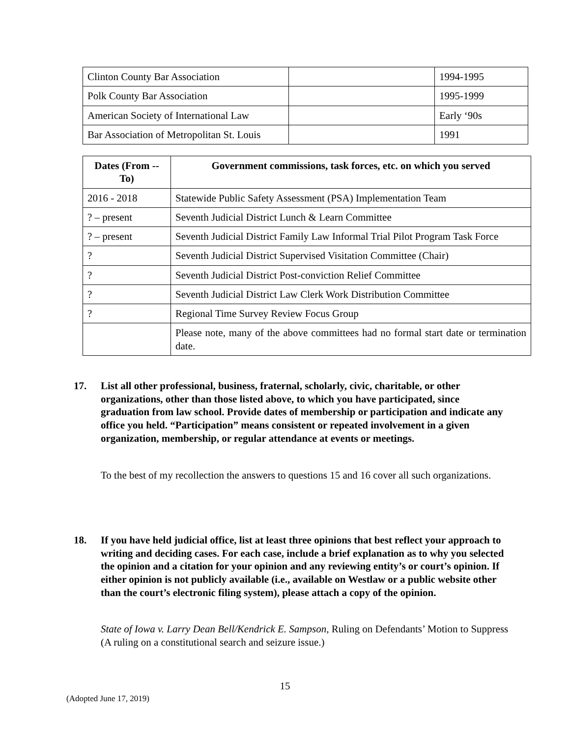| Clinton County Bar Association | | 1994-1995 |
| Polk County Bar Association | | 1995-1999 |
| American Society of International Law | | Early ‘90s |
| Bar Association of Metropolitan St. Louis | | 1991 |
| Dates (From -- To) | Government commissions, task forces, etc. on which you served |
| --- | --- |
| 2016 - 2018 | Statewide Public Safety Assessment (PSA) Implementation Team |
| ? – present | Seventh Judicial District Lunch & Learn Committee |
| ? – present | Seventh Judicial District Family Law Informal Trial Pilot Program Task Force |
| ? | Seventh Judicial District Supervised Visitation Committee (Chair) |
| ? | Seventh Judicial District Post-conviction Relief Committee |
| ? | Seventh Judicial District Law Clerk Work Distribution Committee |
| ? | Regional Time Survey Review Focus Group |
| | Please note, many of the above committees had no formal start date or termination date. |
17. List all other professional, business, fraternal, scholarly, civic, charitable, or other organizations, other than those listed above, to which you have participated, since graduation from law school. Provide dates of membership or participation and indicate any office you held. “Participation” means consistent or repeated involvement in a given organization, membership, or regular attendance at events or meetings.
To the best of my recollection the answers to questions 15 and 16 cover all such organizations.
18. If you have held judicial office, list at least three opinions that best reflect your approach to writing and deciding cases. For each case, include a brief explanation as to why you selected the opinion and a citation for your opinion and any reviewing entity’s or court’s opinion. If either opinion is not publicly available (i.e., available on Westlaw or a public website other than the court’s electronic filing system), please attach a copy of the opinion.
State of Iowa v. Larry Dean Bell/Kendrick E. Sampson, Ruling on Defendants’ Motion to Suppress (A ruling on a constitutional search and seizure issue.)
15
(Adopted June 17, 2019)